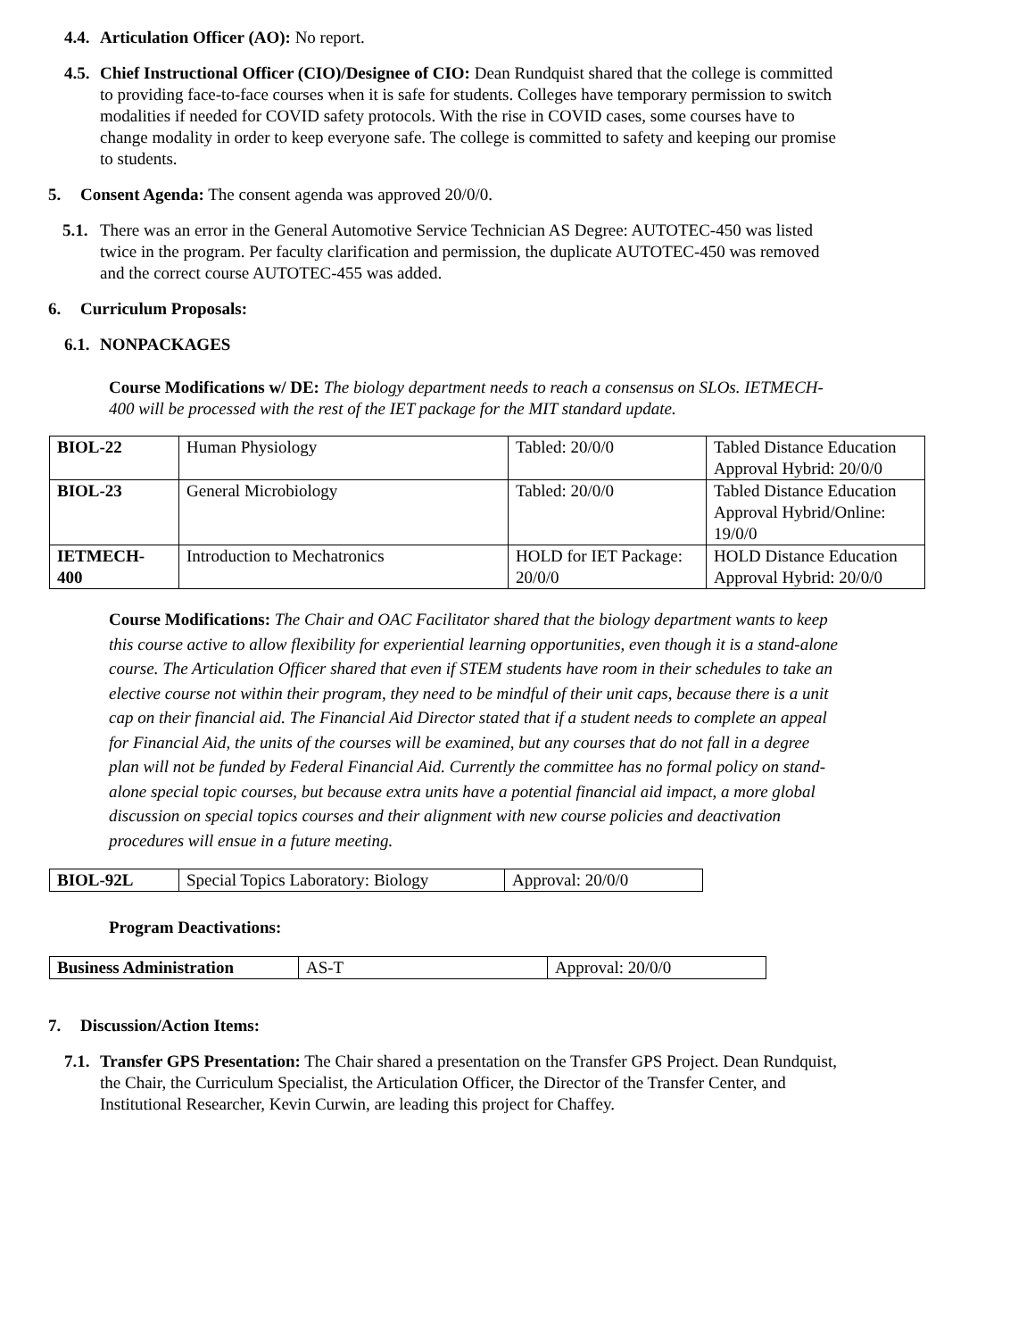4.4.
Articulation Officer (AO): No report.
4.5.
Chief Instructional Officer (CIO)/Designee of CIO: Dean Rundquist shared that the college is committed to providing face-to-face courses when it is safe for students. Colleges have temporary permission to switch modalities if needed for COVID safety protocols. With the rise in COVID cases, some courses have to change modality in order to keep everyone safe. The college is committed to safety and keeping our promise to students.
5. Consent Agenda: The consent agenda was approved 20/0/0.
5.1.
There was an error in the General Automotive Service Technician AS Degree: AUTOTEC-450 was listed twice in the program. Per faculty clarification and permission, the duplicate AUTOTEC-450 was removed and the correct course AUTOTEC-455 was added.
6. Curriculum Proposals:
6.1.
NONPACKAGES
Course Modifications w/ DE: The biology department needs to reach a consensus on SLOs. IETMECH-400 will be processed with the rest of the IET package for the MIT standard update.
| BIOL-22 | Human Physiology | Tabled: 20/0/0 | Tabled Distance Education Approval Hybrid: 20/0/0 |
| BIOL-23 | General Microbiology | Tabled: 20/0/0 | Tabled Distance Education Approval Hybrid/Online: 19/0/0 |
| IETMECH- 400 | Introduction to Mechatronics | HOLD for IET Package: 20/0/0 | HOLD Distance Education Approval Hybrid: 20/0/0 |
Course Modifications: The Chair and OAC Facilitator shared that the biology department wants to keep this course active to allow flexibility for experiential learning opportunities, even though it is a stand-alone course. The Articulation Officer shared that even if STEM students have room in their schedules to take an elective course not within their program, they need to be mindful of their unit caps, because there is a unit cap on their financial aid. The Financial Aid Director stated that if a student needs to complete an appeal for Financial Aid, the units of the courses will be examined, but any courses that do not fall in a degree plan will not be funded by Federal Financial Aid. Currently the committee has no formal policy on stand-alone special topic courses, but because extra units have a potential financial aid impact, a more global discussion on special topics courses and their alignment with new course policies and deactivation procedures will ensue in a future meeting.
| BIOL-92L | Special Topics Laboratory: Biology | Approval: 20/0/0 |
Program Deactivations:
| Business Administration | AS-T | Approval: 20/0/0 |
7. Discussion/Action Items:
7.1.
Transfer GPS Presentation: The Chair shared a presentation on the Transfer GPS Project. Dean Rundquist, the Chair, the Curriculum Specialist, the Articulation Officer, the Director of the Transfer Center, and Institutional Researcher, Kevin Curwin, are leading this project for Chaffey.